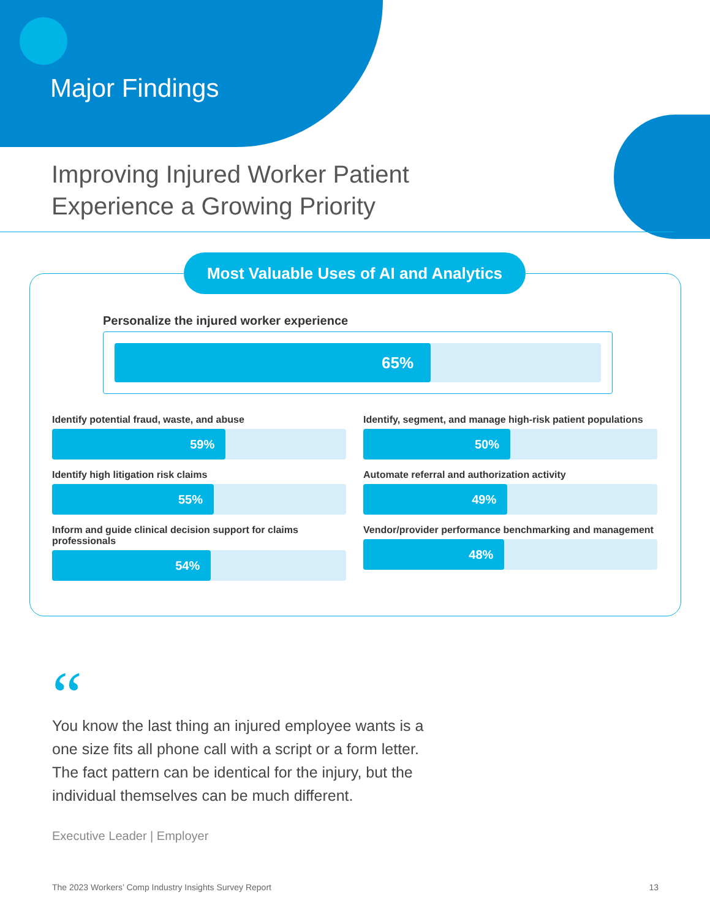Major Findings
Improving Injured Worker Patient
Experience a Growing Priority
Most Valuable Uses of AI and Analytics
Personalize the injured worker experience
65%
Identify potential fraud, waste, and abuse
59%
Identify, segment, and manage high-risk patient populations
50%
Identify high litigation risk claims
55%
Automate referral and authorization activity
49%
Inform and guide clinical decision support for claims professionals
54%
Vendor/provider performance benchmarking and management
48%
“
You know the last thing an injured employee wants is a one size fits all phone call with a script or a form letter. The fact pattern can be identical for the injury, but the individual themselves can be much different.
Executive Leader | Employer
The 2023 Workers’ Comp Industry Insights Survey Report 13